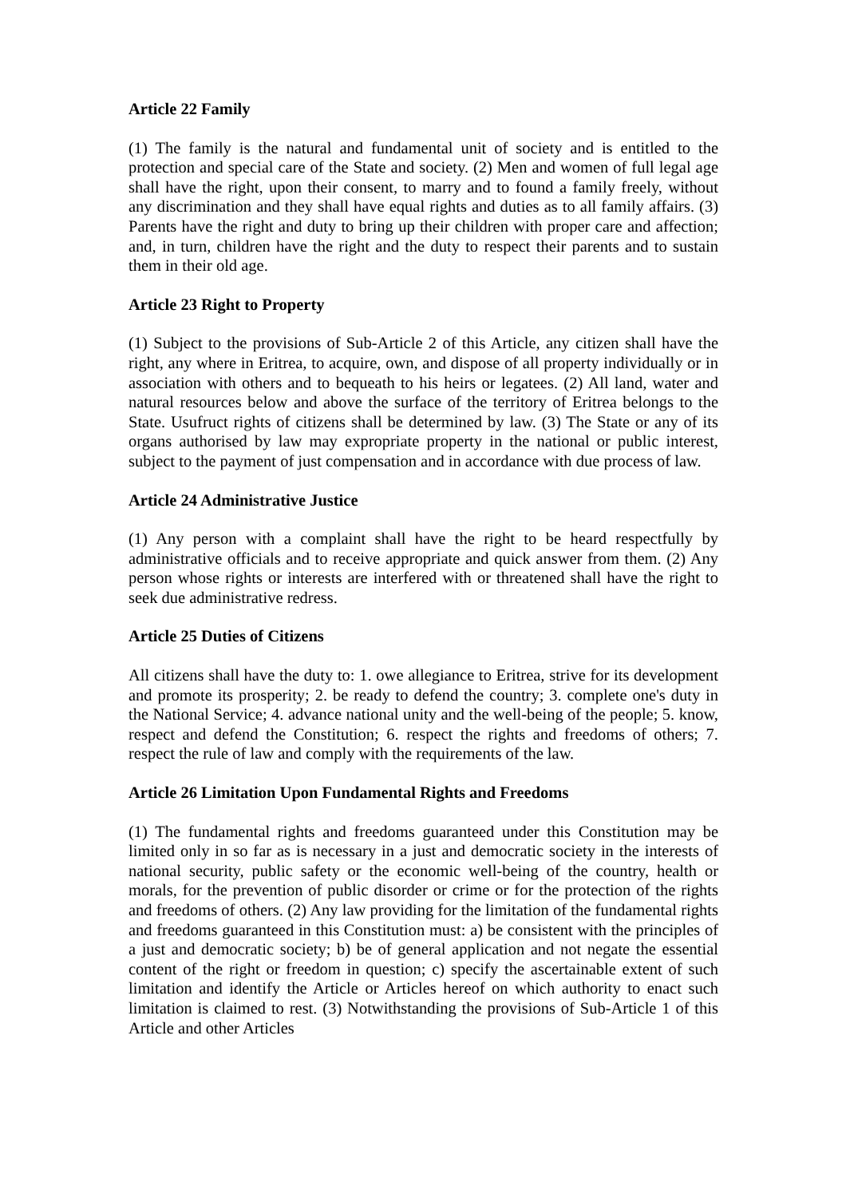Article 22 Family
(1) The family is the natural and fundamental unit of society and is entitled to the protection and special care of the State and society. (2) Men and women of full legal age shall have the right, upon their consent, to marry and to found a family freely, without any discrimination and they shall have equal rights and duties as to all family affairs. (3) Parents have the right and duty to bring up their children with proper care and affection; and, in turn, children have the right and the duty to respect their parents and to sustain them in their old age.
Article 23 Right to Property
(1) Subject to the provisions of Sub-Article 2 of this Article, any citizen shall have the right, any where in Eritrea, to acquire, own, and dispose of all property individually or in association with others and to bequeath to his heirs or legatees. (2) All land, water and natural resources below and above the surface of the territory of Eritrea belongs to the State. Usufruct rights of citizens shall be determined by law. (3) The State or any of its organs authorised by law may expropriate property in the national or public interest, subject to the payment of just compensation and in accordance with due process of law.
Article 24 Administrative Justice
(1) Any person with a complaint shall have the right to be heard respectfully by administrative officials and to receive appropriate and quick answer from them. (2) Any person whose rights or interests are interfered with or threatened shall have the right to seek due administrative redress.
Article 25 Duties of Citizens
All citizens shall have the duty to: 1. owe allegiance to Eritrea, strive for its development and promote its prosperity; 2. be ready to defend the country; 3. complete one's duty in the National Service; 4. advance national unity and the well-being of the people; 5. know, respect and defend the Constitution; 6. respect the rights and freedoms of others; 7. respect the rule of law and comply with the requirements of the law.
Article 26 Limitation Upon Fundamental Rights and Freedoms
(1) The fundamental rights and freedoms guaranteed under this Constitution may be limited only in so far as is necessary in a just and democratic society in the interests of national security, public safety or the economic well-being of the country, health or morals, for the prevention of public disorder or crime or for the protection of the rights and freedoms of others. (2) Any law providing for the limitation of the fundamental rights and freedoms guaranteed in this Constitution must: a) be consistent with the principles of a just and democratic society; b) be of general application and not negate the essential content of the right or freedom in question; c) specify the ascertainable extent of such limitation and identify the Article or Articles hereof on which authority to enact such limitation is claimed to rest. (3) Notwithstanding the provisions of Sub-Article 1 of this Article and other Articles